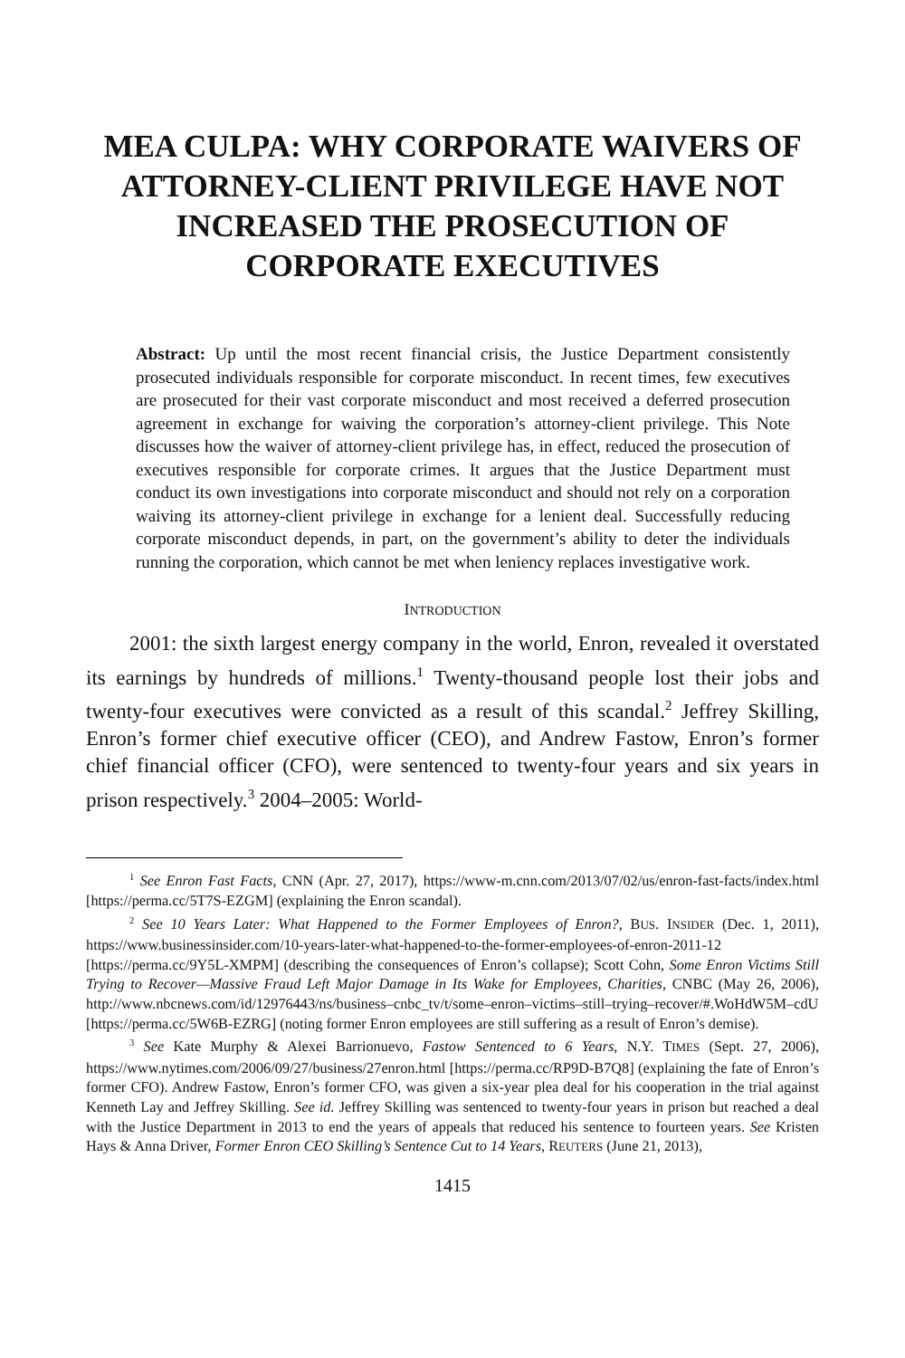MEA CULPA: WHY CORPORATE WAIVERS OF ATTORNEY-CLIENT PRIVILEGE HAVE NOT INCREASED THE PROSECUTION OF CORPORATE EXECUTIVES
Abstract: Up until the most recent financial crisis, the Justice Department consistently prosecuted individuals responsible for corporate misconduct. In recent times, few executives are prosecuted for their vast corporate misconduct and most received a deferred prosecution agreement in exchange for waiving the corporation’s attorney-client privilege. This Note discusses how the waiver of attorney-client privilege has, in effect, reduced the prosecution of executives responsible for corporate crimes. It argues that the Justice Department must conduct its own investigations into corporate misconduct and should not rely on a corporation waiving its attorney-client privilege in exchange for a lenient deal. Successfully reducing corporate misconduct depends, in part, on the government’s ability to deter the individuals running the corporation, which cannot be met when leniency replaces investigative work.
INTRODUCTION
2001: the sixth largest energy company in the world, Enron, revealed it overstated its earnings by hundreds of millions.<sup>1</sup> Twenty-thousand people lost their jobs and twenty-four executives were convicted as a result of this scandal.<sup>2</sup> Jeffrey Skilling, Enron’s former chief executive officer (CEO), and Andrew Fastow, Enron’s former chief financial officer (CFO), were sentenced to twenty-four years and six years in prison respectively.<sup>3</sup> 2004–2005: World-
<sup>1</sup> See Enron Fast Facts, CNN (Apr. 27, 2017), https://www-m.cnn.com/2013/07/02/us/enron-fast-facts/index.html [https://perma.cc/5T7S-EZGM] (explaining the Enron scandal).
<sup>2</sup> See 10 Years Later: What Happened to the Former Employees of Enron?, BUS. INSIDER (Dec. 1, 2011), https://www.businessinsider.com/10-years-later-what-happened-to-the-former-employees-of-enron-2011-12 [https://perma.cc/9Y5L-XMPM] (describing the consequences of Enron’s collapse); Scott Cohn, Some Enron Victims Still Trying to Recover—Massive Fraud Left Major Damage in Its Wake for Employees, Charities, CNBC (May 26, 2006), http://www.nbcnews.com/id/12976443/ns/business–cnbc_tv/t/some–enron–victims–still–trying–recover/#.WoHdW5M–cdU [https://perma.cc/5W6B-EZRG] (noting former Enron employees are still suffering as a result of Enron’s demise).
<sup>3</sup> See Kate Murphy & Alexei Barrionuevo, Fastow Sentenced to 6 Years, N.Y. TIMES (Sept. 27, 2006), https://www.nytimes.com/2006/09/27/business/27enron.html [https://perma.cc/RP9D-B7Q8] (explaining the fate of Enron’s former CFO). Andrew Fastow, Enron’s former CFO, was given a six-year plea deal for his cooperation in the trial against Kenneth Lay and Jeffrey Skilling. See id. Jeffrey Skilling was sentenced to twenty-four years in prison but reached a deal with the Justice Department in 2013 to end the years of appeals that reduced his sentence to fourteen years. See Kristen Hays & Anna Driver, Former Enron CEO Skilling’s Sentence Cut to 14 Years, REUTERS (June 21, 2013),
1415